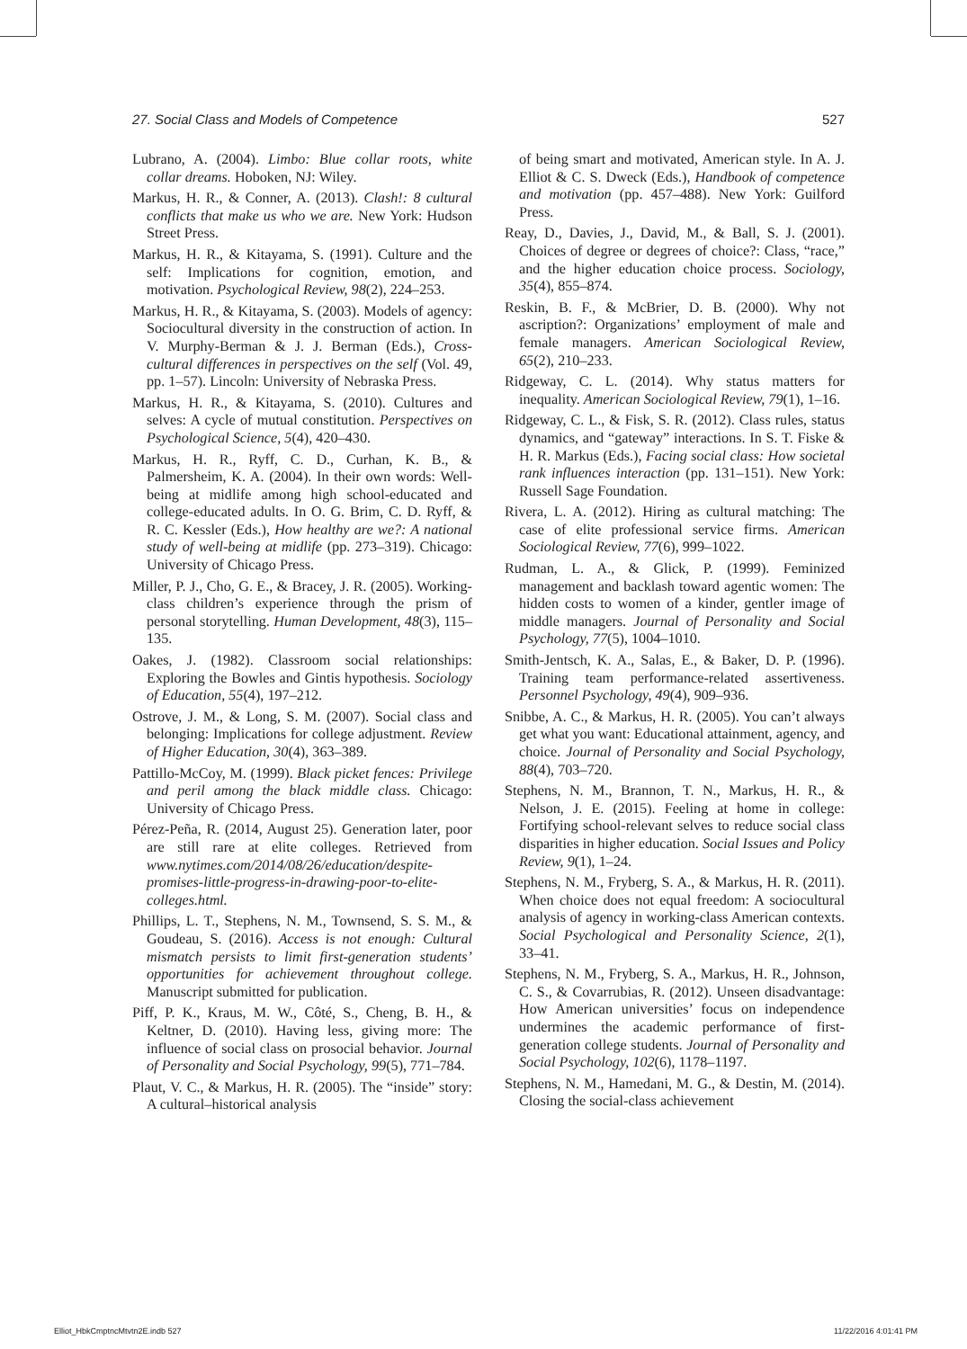27. Social Class and Models of Competence 527
Lubrano, A. (2004). Limbo: Blue collar roots, white collar dreams. Hoboken, NJ: Wiley.
Markus, H. R., & Conner, A. (2013). Clash!: 8 cultural conflicts that make us who we are. New York: Hudson Street Press.
Markus, H. R., & Kitayama, S. (1991). Culture and the self: Implications for cognition, emotion, and motivation. Psychological Review, 98(2), 224–253.
Markus, H. R., & Kitayama, S. (2003). Models of agency: Sociocultural diversity in the construction of action. In V. Murphy-Berman & J. J. Berman (Eds.), Cross-cultural differences in perspectives on the self (Vol. 49, pp. 1–57). Lincoln: University of Nebraska Press.
Markus, H. R., & Kitayama, S. (2010). Cultures and selves: A cycle of mutual constitution. Perspectives on Psychological Science, 5(4), 420–430.
Markus, H. R., Ryff, C. D., Curhan, K. B., & Palmersheim, K. A. (2004). In their own words: Well-being at midlife among high school-educated and college-educated adults. In O. G. Brim, C. D. Ryff, & R. C. Kessler (Eds.), How healthy are we?: A national study of well-being at midlife (pp. 273–319). Chicago: University of Chicago Press.
Miller, P. J., Cho, G. E., & Bracey, J. R. (2005). Working-class children’s experience through the prism of personal storytelling. Human Development, 48(3), 115–135.
Oakes, J. (1982). Classroom social relationships: Exploring the Bowles and Gintis hypothesis. Sociology of Education, 55(4), 197–212.
Ostrove, J. M., & Long, S. M. (2007). Social class and belonging: Implications for college adjustment. Review of Higher Education, 30(4), 363–389.
Pattillo-McCoy, M. (1999). Black picket fences: Privilege and peril among the black middle class. Chicago: University of Chicago Press.
Pérez-Peña, R. (2014, August 25). Generation later, poor are still rare at elite colleges. Retrieved from www.nytimes.com/2014/08/26/education/despite-promises-little-progress-in-drawing-poor-to-elite-colleges.html.
Phillips, L. T., Stephens, N. M., Townsend, S. S. M., & Goudeau, S. (2016). Access is not enough: Cultural mismatch persists to limit first-generation students’ opportunities for achievement throughout college. Manuscript submitted for publication.
Piff, P. K., Kraus, M. W., Côté, S., Cheng, B. H., & Keltner, D. (2010). Having less, giving more: The influence of social class on prosocial behavior. Journal of Personality and Social Psychology, 99(5), 771–784.
Plaut, V. C., & Markus, H. R. (2005). The “inside” story: A cultural–historical analysis
of being smart and motivated, American style. In A. J. Elliot & C. S. Dweck (Eds.), Handbook of competence and motivation (pp. 457–488). New York: Guilford Press.
Reay, D., Davies, J., David, M., & Ball, S. J. (2001). Choices of degree or degrees of choice?: Class, “race,” and the higher education choice process. Sociology, 35(4), 855–874.
Reskin, B. F., & McBrier, D. B. (2000). Why not ascription?: Organizations’ employment of male and female managers. American Sociological Review, 65(2), 210–233.
Ridgeway, C. L. (2014). Why status matters for inequality. American Sociological Review, 79(1), 1–16.
Ridgeway, C. L., & Fisk, S. R. (2012). Class rules, status dynamics, and “gateway” interactions. In S. T. Fiske & H. R. Markus (Eds.), Facing social class: How societal rank influences interaction (pp. 131–151). New York: Russell Sage Foundation.
Rivera, L. A. (2012). Hiring as cultural matching: The case of elite professional service firms. American Sociological Review, 77(6), 999–1022.
Rudman, L. A., & Glick, P. (1999). Feminized management and backlash toward agentic women: The hidden costs to women of a kinder, gentler image of middle managers. Journal of Personality and Social Psychology, 77(5), 1004–1010.
Smith-Jentsch, K. A., Salas, E., & Baker, D. P. (1996). Training team performance-related assertiveness. Personnel Psychology, 49(4), 909–936.
Snibbe, A. C., & Markus, H. R. (2005). You can’t always get what you want: Educational attainment, agency, and choice. Journal of Personality and Social Psychology, 88(4), 703–720.
Stephens, N. M., Brannon, T. N., Markus, H. R., & Nelson, J. E. (2015). Feeling at home in college: Fortifying school-relevant selves to reduce social class disparities in higher education. Social Issues and Policy Review, 9(1), 1–24.
Stephens, N. M., Fryberg, S. A., & Markus, H. R. (2011). When choice does not equal freedom: A sociocultural analysis of agency in working-class American contexts. Social Psychological and Personality Science, 2(1), 33–41.
Stephens, N. M., Fryberg, S. A., Markus, H. R., Johnson, C. S., & Covarrubias, R. (2012). Unseen disadvantage: How American universities’ focus on independence undermines the academic performance of first-generation college students. Journal of Personality and Social Psychology, 102(6), 1178–1197.
Stephens, N. M., Hamedani, M. G., & Destin, M. (2014). Closing the social-class achievement
Elliot_HbkCmptncMtvtn2E.indb 527 11/22/2016 4:01:41 PM